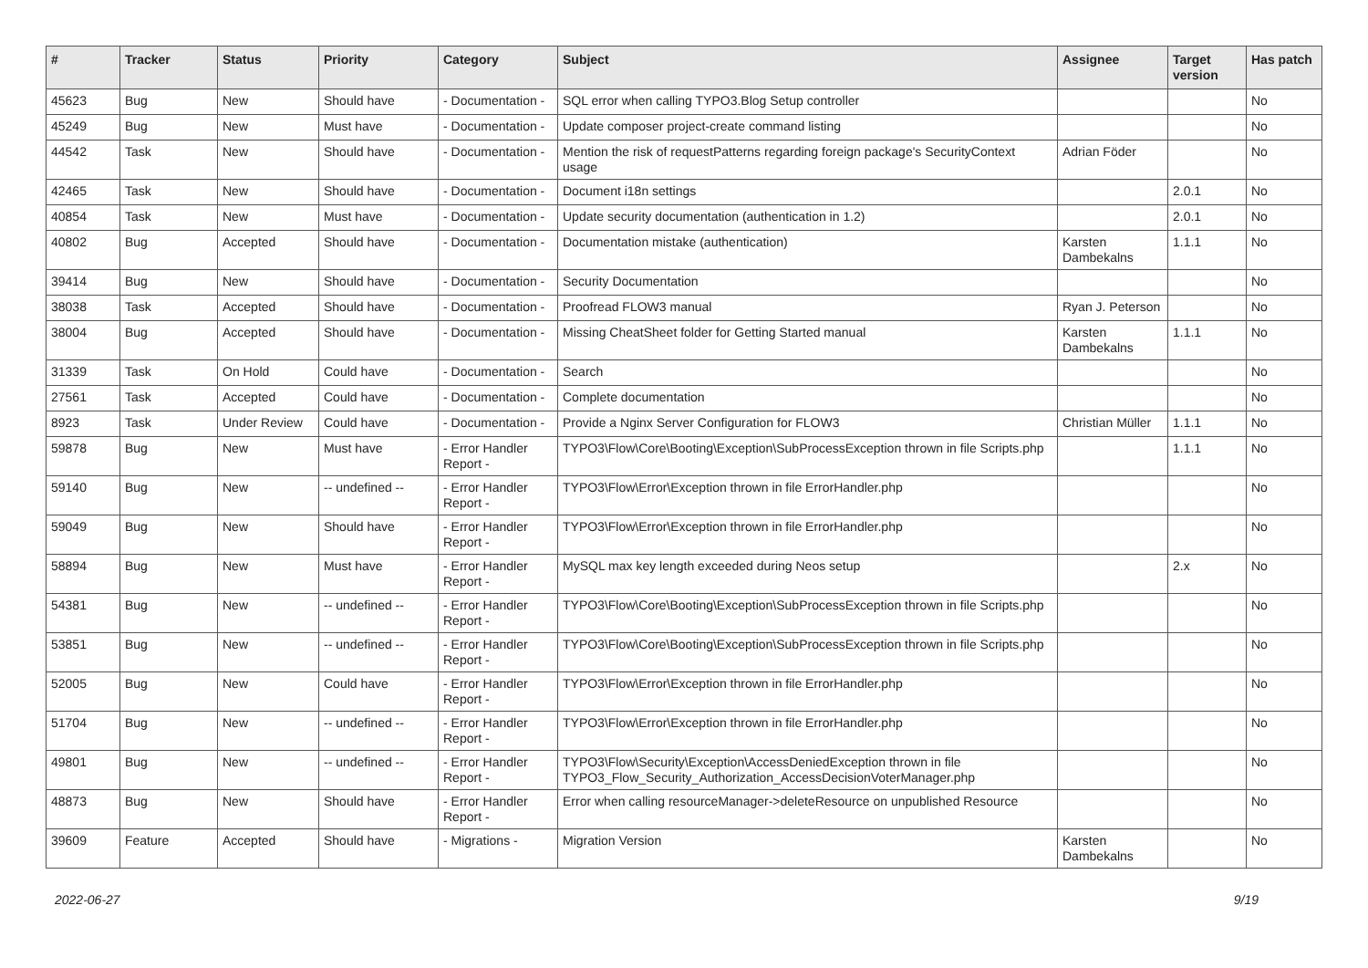| # | Tracker | Status | Priority | Category | Subject | Assignee | Target version | Has patch |
| --- | --- | --- | --- | --- | --- | --- | --- | --- |
| 45623 | Bug | New | Should have | - Documentation - | SQL error when calling TYPO3.Blog Setup controller | | | No |
| 45249 | Bug | New | Must have | - Documentation - | Update composer project-create command listing | | | No |
| 44542 | Task | New | Should have | - Documentation - | Mention the risk of requestPatterns regarding foreign package's SecurityContext usage | Adrian Föder | | No |
| 42465 | Task | New | Should have | - Documentation - | Document i18n settings | | 2.0.1 | No |
| 40854 | Task | New | Must have | - Documentation - | Update security documentation (authentication in 1.2) | | 2.0.1 | No |
| 40802 | Bug | Accepted | Should have | - Documentation - | Documentation mistake (authentication) | Karsten Dambekalns | 1.1.1 | No |
| 39414 | Bug | New | Should have | - Documentation - | Security Documentation | | | No |
| 38038 | Task | Accepted | Should have | - Documentation - | Proofread FLOW3 manual | Ryan J. Peterson | | No |
| 38004 | Bug | Accepted | Should have | - Documentation - | Missing CheatSheet folder for Getting Started manual | Karsten Dambekalns | 1.1.1 | No |
| 31339 | Task | On Hold | Could have | - Documentation - | Search | | | No |
| 27561 | Task | Accepted | Could have | - Documentation - | Complete documentation | | | No |
| 8923 | Task | Under Review | Could have | - Documentation - | Provide a Nginx Server Configuration for FLOW3 | Christian Müller | 1.1.1 | No |
| 59878 | Bug | New | Must have | - Error Handler Report - | TYPO3\Flow\Core\Booting\Exception\SubProcessException thrown in file Scripts.php | | 1.1.1 | No |
| 59140 | Bug | New | -- undefined -- | - Error Handler Report - | TYPO3\Flow\Error\Exception thrown in file ErrorHandler.php | | | No |
| 59049 | Bug | New | Should have | - Error Handler Report - | TYPO3\Flow\Error\Exception thrown in file ErrorHandler.php | | | No |
| 58894 | Bug | New | Must have | - Error Handler Report - | MySQL max key length exceeded during Neos setup | | 2.x | No |
| 54381 | Bug | New | -- undefined -- | - Error Handler Report - | TYPO3\Flow\Core\Booting\Exception\SubProcessException thrown in file Scripts.php | | | No |
| 53851 | Bug | New | -- undefined -- | - Error Handler Report - | TYPO3\Flow\Core\Booting\Exception\SubProcessException thrown in file Scripts.php | | | No |
| 52005 | Bug | New | Could have | - Error Handler Report - | TYPO3\Flow\Error\Exception thrown in file ErrorHandler.php | | | No |
| 51704 | Bug | New | -- undefined -- | - Error Handler Report - | TYPO3\Flow\Error\Exception thrown in file ErrorHandler.php | | | No |
| 49801 | Bug | New | -- undefined -- | - Error Handler Report - | TYPO3\Flow\Security\Exception\AccessDeniedException thrown in file TYPO3_Flow_Security_Authorization_AccessDecisionVoterManager.php | | | No |
| 48873 | Bug | New | Should have | - Error Handler Report - | Error when calling resourceManager->deleteResource on unpublished Resource | | | No |
| 39609 | Feature | Accepted | Should have | - Migrations - | Migration Version | Karsten Dambekalns | | No |
2022-06-27 9/19